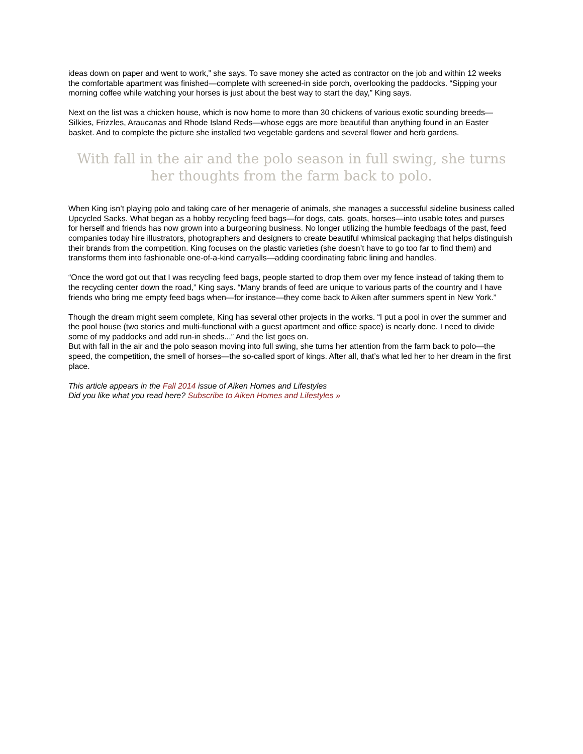ideas down on paper and went to work,” she says. To save money she acted as contractor on the job and within 12 weeks the comfortable apartment was finished—complete with screened-in side porch, overlooking the paddocks. “Sipping your morning coffee while watching your horses is just about the best way to start the day,” King says.
Next on the list was a chicken house, which is now home to more than 30 chickens of various exotic sounding breeds—Silkies, Frizzles, Araucanas and Rhode Island Reds—whose eggs are more beautiful than anything found in an Easter basket. And to complete the picture she installed two vegetable gardens and several flower and herb gardens.
With fall in the air and the polo season in full swing, she turns her thoughts from the farm back to polo.
When King isn’t playing polo and taking care of her menagerie of animals, she manages a successful sideline business called Upcycled Sacks. What began as a hobby recycling feed bags—for dogs, cats, goats, horses—into usable totes and purses for herself and friends has now grown into a burgeoning business. No longer utilizing the humble feedbags of the past, feed companies today hire illustrators, photographers and designers to create beautiful whimsical packaging that helps distinguish their brands from the competition. King focuses on the plastic varieties (she doesn’t have to go too far to find them) and transforms them into fashionable one-of-a-kind carryalls—adding coordinating fabric lining and handles.
“Once the word got out that I was recycling feed bags, people started to drop them over my fence instead of taking them to the recycling center down the road,” King says. “Many brands of feed are unique to various parts of the country and I have friends who bring me empty feed bags when—for instance—they come back to Aiken after summers spent in New York.”
Though the dream might seem complete, King has several other projects in the works. “I put a pool in over the summer and the pool house (two stories and multi-functional with a guest apartment and office space) is nearly done. I need to divide some of my paddocks and add run-in sheds...” And the list goes on.
But with fall in the air and the polo season moving into full swing, she turns her attention from the farm back to polo—the speed, the competition, the smell of horses—the so-called sport of kings. After all, that’s what led her to her dream in the first place.
This article appears in the Fall 2014 issue of Aiken Homes and Lifestyles
Did you like what you read here? Subscribe to Aiken Homes and Lifestyles »